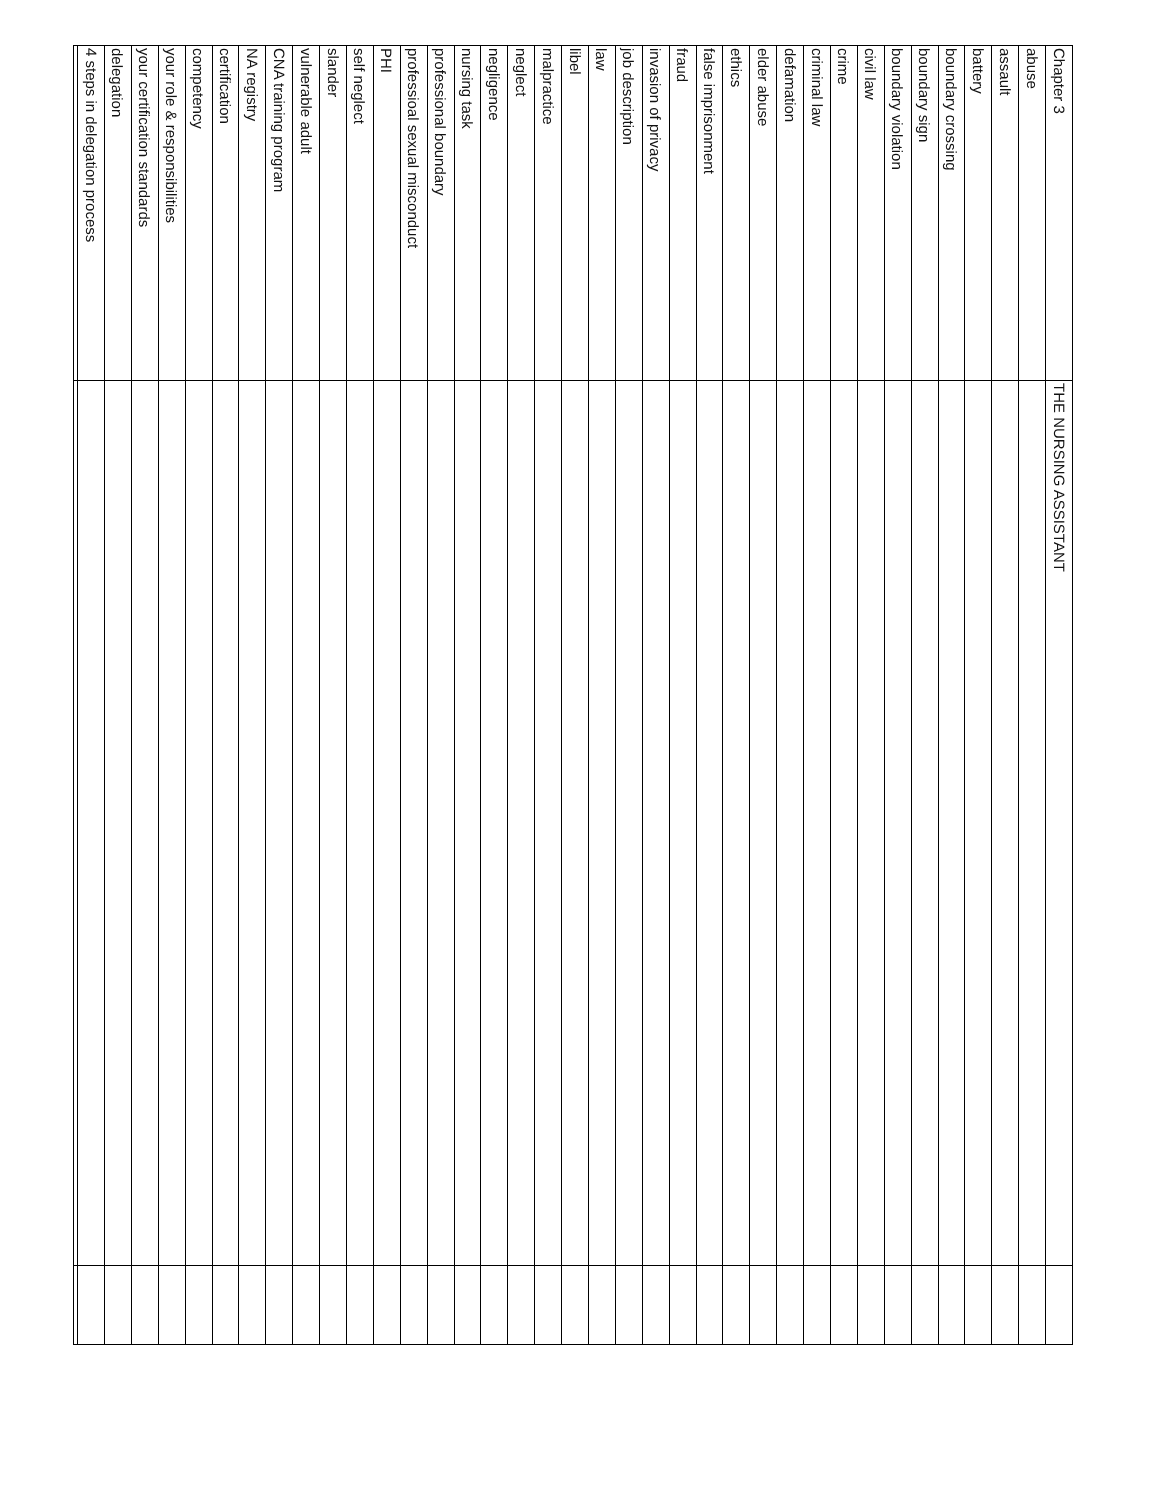| Chapter 3 | THE NURSING ASSISTANT | |
| abuse | | |
| assault | | |
| battery | | |
| boundary crossing | | |
| boundary sign | | |
| boundary violation | | |
| civil law | | |
| crime | | |
| criminal law | | |
| defamation | | |
| elder abuse | | |
| ethics | | |
| false imprisonment | | |
| fraud | | |
| invasion of privacy | | |
| job description | | |
| law | | |
| libel | | |
| malpractice | | |
| neglect | | |
| negligence | | |
| nursing task | | |
| professional boundary | | |
| professioal sexual misconduct | | |
| PHI | | |
| self neglect | | |
| slander | | |
| vulnerable adult | | |
| CNA training program | | |
| NA registry | | |
| certification | | |
| competency | | |
| your role & responsibilities | | |
| your certification standards | | |
| delegation | | |
| 4 steps in delegation process | | |